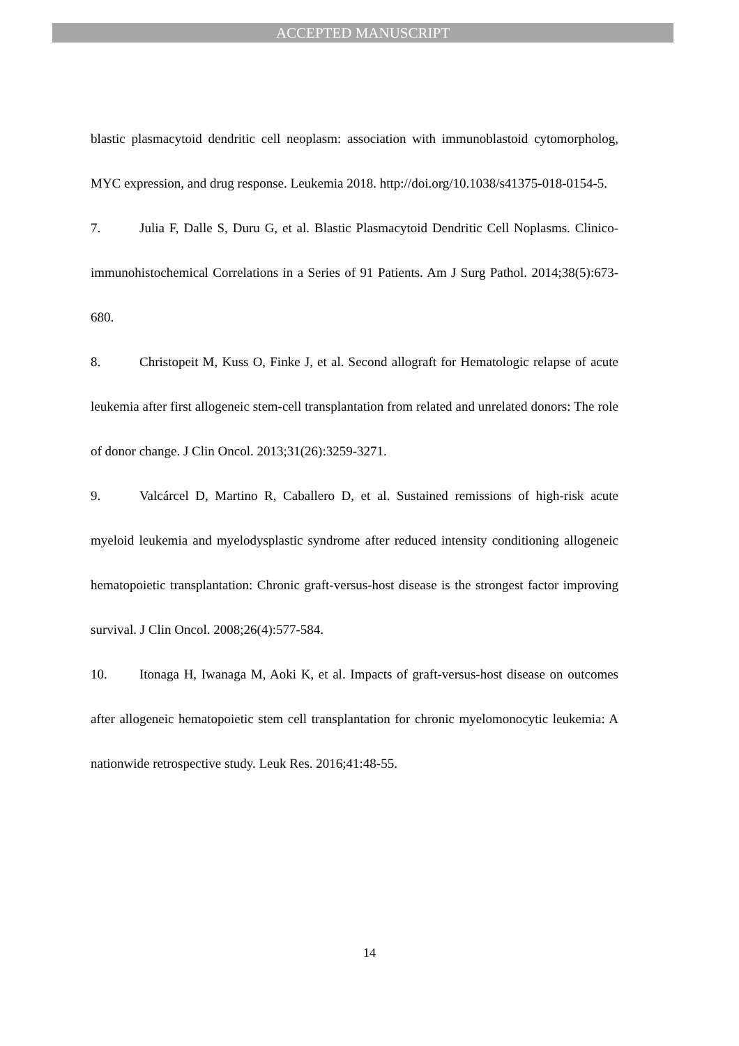ACCEPTED MANUSCRIPT
blastic plasmacytoid dendritic cell neoplasm: association with immunoblastoid cytomorpholog, MYC expression, and drug response. Leukemia 2018. http://doi.org/10.1038/s41375-018-0154-5.
7. Julia F, Dalle S, Duru G, et al. Blastic Plasmacytoid Dendritic Cell Noplasms. Clinico-immunohistochemical Correlations in a Series of 91 Patients. Am J Surg Pathol. 2014;38(5):673-680.
8. Christopeit M, Kuss O, Finke J, et al. Second allograft for Hematologic relapse of acute leukemia after first allogeneic stem-cell transplantation from related and unrelated donors: The role of donor change. J Clin Oncol. 2013;31(26):3259-3271.
9. Valcárcel D, Martino R, Caballero D, et al. Sustained remissions of high-risk acute myeloid leukemia and myelodysplastic syndrome after reduced intensity conditioning allogeneic hematopoietic transplantation: Chronic graft-versus-host disease is the strongest factor improving survival. J Clin Oncol. 2008;26(4):577-584.
10. Itonaga H, Iwanaga M, Aoki K, et al. Impacts of graft-versus-host disease on outcomes after allogeneic hematopoietic stem cell transplantation for chronic myelomonocytic leukemia: A nationwide retrospective study. Leuk Res. 2016;41:48-55.
14